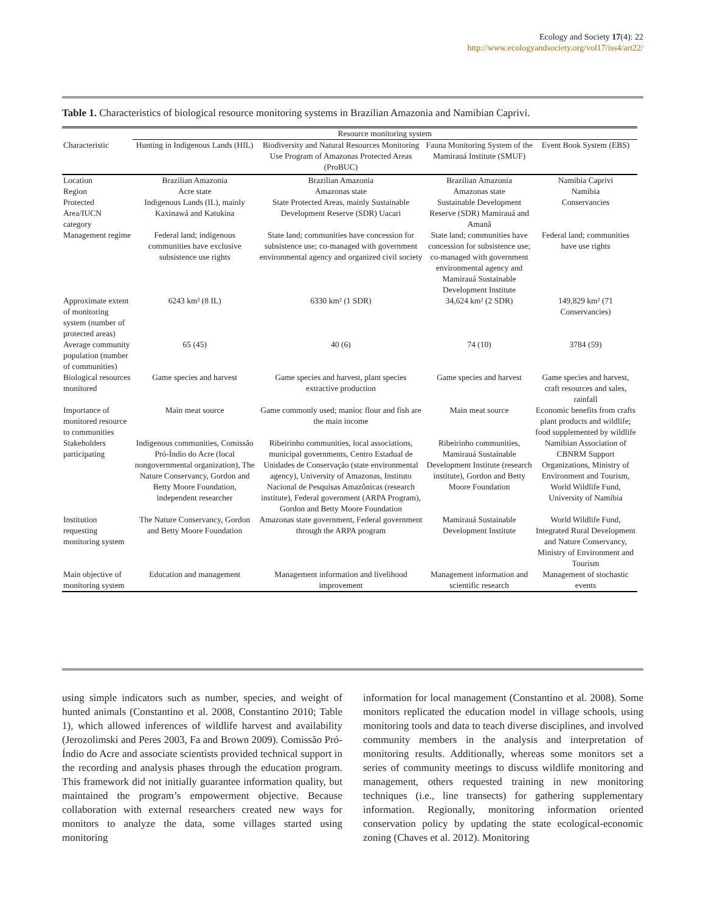Ecology and Society 17(4): 22
http://www.ecologyandsociety.org/vol17/iss4/art22/
Table 1. Characteristics of biological resource monitoring systems in Brazilian Amazonia and Namibian Caprivi.
| | Resource monitoring system | | | |
| --- | --- | --- | --- | --- |
| Characteristic | Hunting in Indigenous Lands (HIL) | Biodiversity and Natural Resources Monitoring Use Program of Amazonas Protected Areas (ProBUC) | Fauna Monitoring System of the Mamirauá Institute (SMUF) | Event Book System (EBS) |
| Location | Brazilian Amazonia | Brazilian Amazonia | Brazilian Amazonia | Namibia Caprivi |
| Region | Acre state | Amazonas state | Amazonas state | Namibia |
| Protected Area/IUCN category | Indigenous Lands (IL), mainly Kaxinawá and Katukina | State Protected Areas, mainly Sustainable Development Reserve (SDR) Uacari | Sustainable Development Reserve (SDR) Mamirauá and Amanã | Conservancies |
| Management regime | Federal land; indigenous communities have exclusive subsistence use rights | State land; communities have concession for subsistence use; co-managed with government environmental agency and organized civil society | State land; communities have concession for subsistence use; co-managed with government environmental agency and Mamirauá Sustainable Development Institute | Federal land; communities have use rights |
| Approximate extent of monitoring system (number of protected areas) | 6243 km² (8 IL) | 6330 km² (1 SDR) | 34,624 km² (2 SDR) | 149,829 km² (71 Conservancies) |
| Average community population (number of communities) | 65 (45) | 40 (6) | 74 (10) | 3784 (59) |
| Biological resources monitored | Game species and harvest | Game species and harvest, plant species extractive production | Game species and harvest | Game species and harvest, craft resources and sales, rainfall |
| Importance of monitored resource to communities | Main meat source | Game commonly used; manioc flour and fish are the main income | Main meat source | Economic benefits from crafts plant products and wildlife; food supplemented by wildlife |
| Stakeholders participating | Indigenous communities, Comissão Pró-Índio do Acre (local nongovernmental organization), The Nature Conservancy, Gordon and Betty Moore Foundation, independent researcher | Ribeirinho communities, local associations, municipal governments, Centro Estadual de Unidades de Conservação (state environmental agency), University of Amazonas, Instituto Nacional de Pesquisas Amazônicas (research institute), Federal government (ARPA Program), Gordon and Betty Moore Foundation | Ribeirinho communities, Mamirauá Sustainable Development Institute (research institute), Gordon and Betty Moore Foundation | Namibian Association of CBNRM Support Organizations, Ministry of Environment and Tourism, World Wildlife Fund, University of Namibia |
| Institution requesting monitoring system | The Nature Conservancy, Gordon and Betty Moore Foundation | Amazonas state government, Federal government through the ARPA program | Mamirauá Sustainable Development Institute | World Wildlife Fund, Integrated Rural Development and Nature Conservancy, Ministry of Environment and Tourism |
| Main objective of monitoring system | Education and management | Management information and livelihood improvement | Management information and scientific research | Management of stochastic events |
using simple indicators such as number, species, and weight of hunted animals (Constantino et al. 2008, Constantino 2010; Table 1), which allowed inferences of wildlife harvest and availability (Jerozolimski and Peres 2003, Fa and Brown 2009). Comissão Pró-Índio do Acre and associate scientists provided technical support in the recording and analysis phases through the education program. This framework did not initially guarantee information quality, but maintained the program’s empowerment objective. Because collaboration with external researchers created new ways for monitors to analyze the data, some villages started using monitoring
information for local management (Constantino et al. 2008). Some monitors replicated the education model in village schools, using monitoring tools and data to teach diverse disciplines, and involved community members in the analysis and interpretation of monitoring results. Additionally, whereas some monitors set a series of community meetings to discuss wildlife monitoring and management, others requested training in new monitoring techniques (i.e., line transects) for gathering supplementary information. Regionally, monitoring information oriented conservation policy by updating the state ecological-economic zoning (Chaves et al. 2012). Monitoring